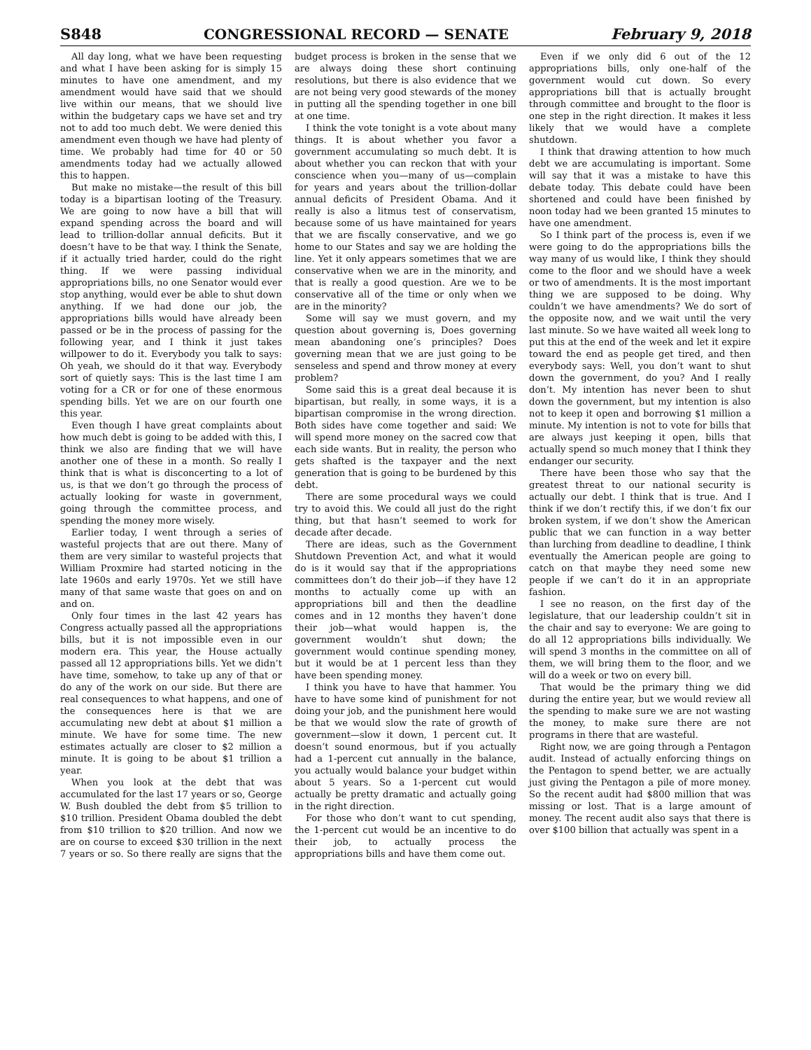S848 CONGRESSIONAL RECORD — SENATE February 9, 2018
All day long, what we have been requesting and what I have been asking for is simply 15 minutes to have one amendment, and my amendment would have said that we should live within our means, that we should live within the budgetary caps we have set and try not to add too much debt. We were denied this amendment even though we have had plenty of time. We probably had time for 40 or 50 amendments today had we actually allowed this to happen.
But make no mistake—the result of this bill today is a bipartisan looting of the Treasury. We are going to now have a bill that will expand spending across the board and will lead to trillion-dollar annual deficits. But it doesn’t have to be that way. I think the Senate, if it actually tried harder, could do the right thing. If we were passing individual appropriations bills, no one Senator would ever stop anything, would ever be able to shut down anything. If we had done our job, the appropriations bills would have already been passed or be in the process of passing for the following year, and I think it just takes willpower to do it. Everybody you talk to says: Oh yeah, we should do it that way. Everybody sort of quietly says: This is the last time I am voting for a CR or for one of these enormous spending bills. Yet we are on our fourth one this year.
Even though I have great complaints about how much debt is going to be added with this, I think we also are finding that we will have another one of these in a month. So really I think that is what is disconcerting to a lot of us, is that we don’t go through the process of actually looking for waste in government, going through the committee process, and spending the money more wisely.
Earlier today, I went through a series of wasteful projects that are out there. Many of them are very similar to wasteful projects that William Proxmire had started noticing in the late 1960s and early 1970s. Yet we still have many of that same waste that goes on and on and on.
Only four times in the last 42 years has Congress actually passed all the appropriations bills, but it is not impossible even in our modern era. This year, the House actually passed all 12 appropriations bills. Yet we didn’t have time, somehow, to take up any of that or do any of the work on our side. But there are real consequences to what happens, and one of the consequences here is that we are accumulating new debt at about $1 million a minute. We have for some time. The new estimates actually are closer to $2 million a minute. It is going to be about $1 trillion a year.
When you look at the debt that was accumulated for the last 17 years or so, George W. Bush doubled the debt from $5 trillion to $10 trillion. President Obama doubled the debt from $10 trillion to $20 trillion. And now we are on course to exceed $30 trillion in the next 7 years or so. So there really are signs that the budget process is broken in the sense that we are always doing these short continuing resolutions, but there is also evidence that we are not being very good stewards of the money in putting all the spending together in one bill at one time.
I think the vote tonight is a vote about many things. It is about whether you favor a government accumulating so much debt. It is about whether you can reckon that with your conscience when you—many of us—complain for years and years about the trillion-dollar annual deficits of President Obama. And it really is also a litmus test of conservatism, because some of us have maintained for years that we are fiscally conservative, and we go home to our States and say we are holding the line. Yet it only appears sometimes that we are conservative when we are in the minority, and that is really a good question. Are we to be conservative all of the time or only when we are in the minority?
Some will say we must govern, and my question about governing is, Does governing mean abandoning one’s principles? Does governing mean that we are just going to be senseless and spend and throw money at every problem?
Some said this is a great deal because it is bipartisan, but really, in some ways, it is a bipartisan compromise in the wrong direction. Both sides have come together and said: We will spend more money on the sacred cow that each side wants. But in reality, the person who gets shafted is the taxpayer and the next generation that is going to be burdened by this debt.
There are some procedural ways we could try to avoid this. We could all just do the right thing, but that hasn’t seemed to work for decade after decade.
There are ideas, such as the Government Shutdown Prevention Act, and what it would do is it would say that if the appropriations committees don’t do their job—if they have 12 months to actually come up with an appropriations bill and then the deadline comes and in 12 months they haven’t done their job—what would happen is, the government wouldn’t shut down; the government would continue spending money, but it would be at 1 percent less than they have been spending money.
I think you have to have that hammer. You have to have some kind of punishment for not doing your job, and the punishment here would be that we would slow the rate of growth of government—slow it down, 1 percent cut. It doesn’t sound enormous, but if you actually had a 1-percent cut annually in the balance, you actually would balance your budget within about 5 years. So a 1-percent cut would actually be pretty dramatic and actually going in the right direction.
For those who don’t want to cut spending, the 1-percent cut would be an incentive to do their job, to actually process the appropriations bills and have them come out.
Even if we only did 6 out of the 12 appropriations bills, only one-half of the government would cut down. So every appropriations bill that is actually brought through committee and brought to the floor is one step in the right direction. It makes it less likely that we would have a complete shutdown.
I think that drawing attention to how much debt we are accumulating is important. Some will say that it was a mistake to have this debate today. This debate could have been shortened and could have been finished by noon today had we been granted 15 minutes to have one amendment.
So I think part of the process is, even if we were going to do the appropriations bills the way many of us would like, I think they should come to the floor and we should have a week or two of amendments. It is the most important thing we are supposed to be doing. Why couldn’t we have amendments? We do sort of the opposite now, and we wait until the very last minute. So we have waited all week long to put this at the end of the week and let it expire toward the end as people get tired, and then everybody says: Well, you don’t want to shut down the government, do you? And I really don’t. My intention has never been to shut down the government, but my intention is also not to keep it open and borrowing $1 million a minute. My intention is not to vote for bills that are always just keeping it open, bills that actually spend so much money that I think they endanger our security.
There have been those who say that the greatest threat to our national security is actually our debt. I think that is true. And I think if we don’t rectify this, if we don’t fix our broken system, if we don’t show the American public that we can function in a way better than lurching from deadline to deadline, I think eventually the American people are going to catch on that maybe they need some new people if we can’t do it in an appropriate fashion.
I see no reason, on the first day of the legislature, that our leadership couldn’t sit in the chair and say to everyone: We are going to do all 12 appropriations bills individually. We will spend 3 months in the committee on all of them, we will bring them to the floor, and we will do a week or two on every bill.
That would be the primary thing we did during the entire year, but we would review all the spending to make sure we are not wasting the money, to make sure there are not programs in there that are wasteful.
Right now, we are going through a Pentagon audit. Instead of actually enforcing things on the Pentagon to spend better, we are actually just giving the Pentagon a pile of more money. So the recent audit had $800 million that was missing or lost. That is a large amount of money. The recent audit also says that there is over $100 billion that actually was spent in a